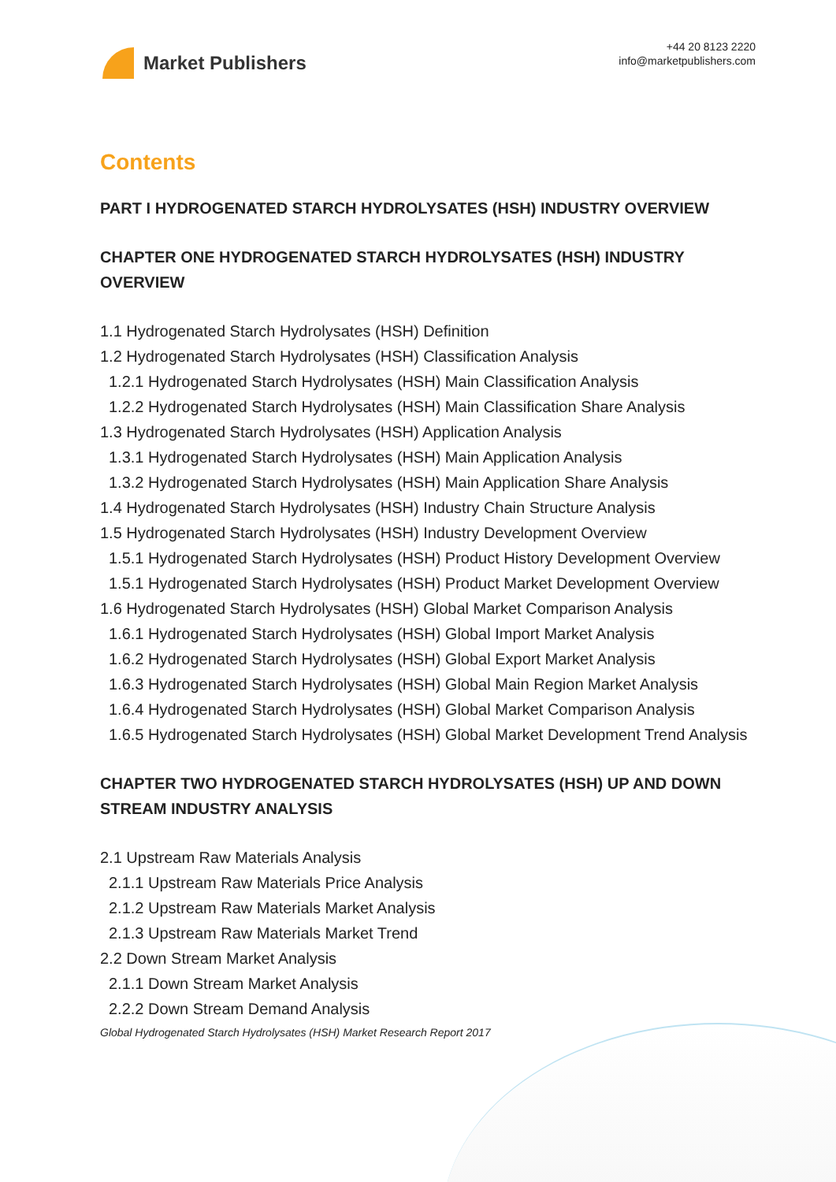Market Publishers
+44 20 8123 2220
info@marketpublishers.com
Contents
PART I HYDROGENATED STARCH HYDROLYSATES (HSH) INDUSTRY OVERVIEW
CHAPTER ONE HYDROGENATED STARCH HYDROLYSATES (HSH) INDUSTRY OVERVIEW
1.1 Hydrogenated Starch Hydrolysates (HSH) Definition
1.2 Hydrogenated Starch Hydrolysates (HSH) Classification Analysis
1.2.1 Hydrogenated Starch Hydrolysates (HSH) Main Classification Analysis
1.2.2 Hydrogenated Starch Hydrolysates (HSH) Main Classification Share Analysis
1.3 Hydrogenated Starch Hydrolysates (HSH) Application Analysis
1.3.1 Hydrogenated Starch Hydrolysates (HSH) Main Application Analysis
1.3.2 Hydrogenated Starch Hydrolysates (HSH) Main Application Share Analysis
1.4 Hydrogenated Starch Hydrolysates (HSH) Industry Chain Structure Analysis
1.5 Hydrogenated Starch Hydrolysates (HSH) Industry Development Overview
1.5.1 Hydrogenated Starch Hydrolysates (HSH) Product History Development Overview
1.5.1 Hydrogenated Starch Hydrolysates (HSH) Product Market Development Overview
1.6 Hydrogenated Starch Hydrolysates (HSH) Global Market Comparison Analysis
1.6.1 Hydrogenated Starch Hydrolysates (HSH) Global Import Market Analysis
1.6.2 Hydrogenated Starch Hydrolysates (HSH) Global Export Market Analysis
1.6.3 Hydrogenated Starch Hydrolysates (HSH) Global Main Region Market Analysis
1.6.4 Hydrogenated Starch Hydrolysates (HSH) Global Market Comparison Analysis
1.6.5 Hydrogenated Starch Hydrolysates (HSH) Global Market Development Trend Analysis
CHAPTER TWO HYDROGENATED STARCH HYDROLYSATES (HSH) UP AND DOWN STREAM INDUSTRY ANALYSIS
2.1 Upstream Raw Materials Analysis
2.1.1 Upstream Raw Materials Price Analysis
2.1.2 Upstream Raw Materials Market Analysis
2.1.3 Upstream Raw Materials Market Trend
2.2 Down Stream Market Analysis
2.1.1 Down Stream Market Analysis
2.2.2 Down Stream Demand Analysis
Global Hydrogenated Starch Hydrolysates (HSH) Market Research Report 2017